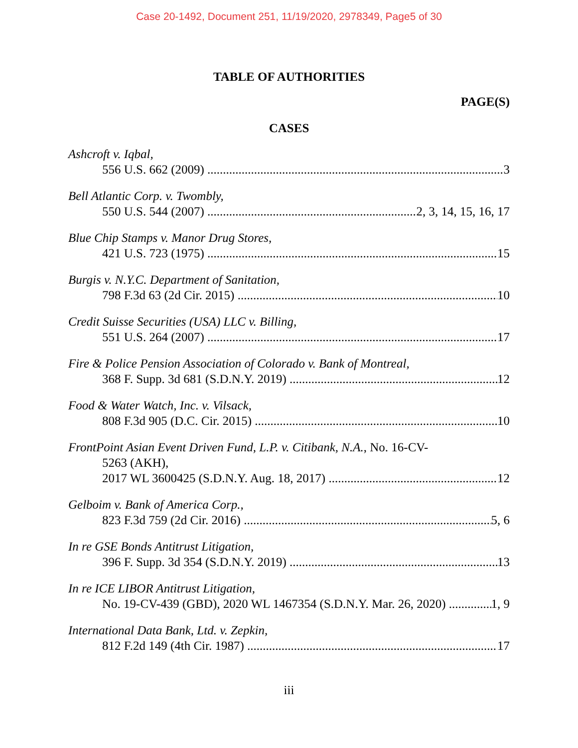Case 20-1492, Document 251, 11/19/2020, 2978349, Page5 of 30
TABLE OF AUTHORITIES
PAGE(S)
CASES
Ashcroft v. Iqbal,
556 U.S. 662 (2009) 3
Bell Atlantic Corp. v. Twombly,
550 U.S. 544 (2007) 2, 3, 14, 15, 16, 17
Blue Chip Stamps v. Manor Drug Stores,
421 U.S. 723 (1975) 15
Burgis v. N.Y.C. Department of Sanitation,
798 F.3d 63 (2d Cir. 2015) 10
Credit Suisse Securities (USA) LLC v. Billing,
551 U.S. 264 (2007) 17
Fire & Police Pension Association of Colorado v. Bank of Montreal,
368 F. Supp. 3d 681 (S.D.N.Y. 2019) 12
Food & Water Watch, Inc. v. Vilsack,
808 F.3d 905 (D.C. Cir. 2015) 10
FrontPoint Asian Event Driven Fund, L.P. v. Citibank, N.A., No. 16-CV-
5263 (AKH),
2017 WL 3600425 (S.D.N.Y. Aug. 18, 2017) 12
Gelboim v. Bank of America Corp.,
823 F.3d 759 (2d Cir. 2016) 5, 6
In re GSE Bonds Antitrust Litigation,
396 F. Supp. 3d 354 (S.D.N.Y. 2019) 13
In re ICE LIBOR Antitrust Litigation,
No. 19-CV-439 (GBD), 2020 WL 1467354 (S.D.N.Y. Mar. 26, 2020) 1, 9
International Data Bank, Ltd. v. Zepkin,
812 F.2d 149 (4th Cir. 1987) 17
iii